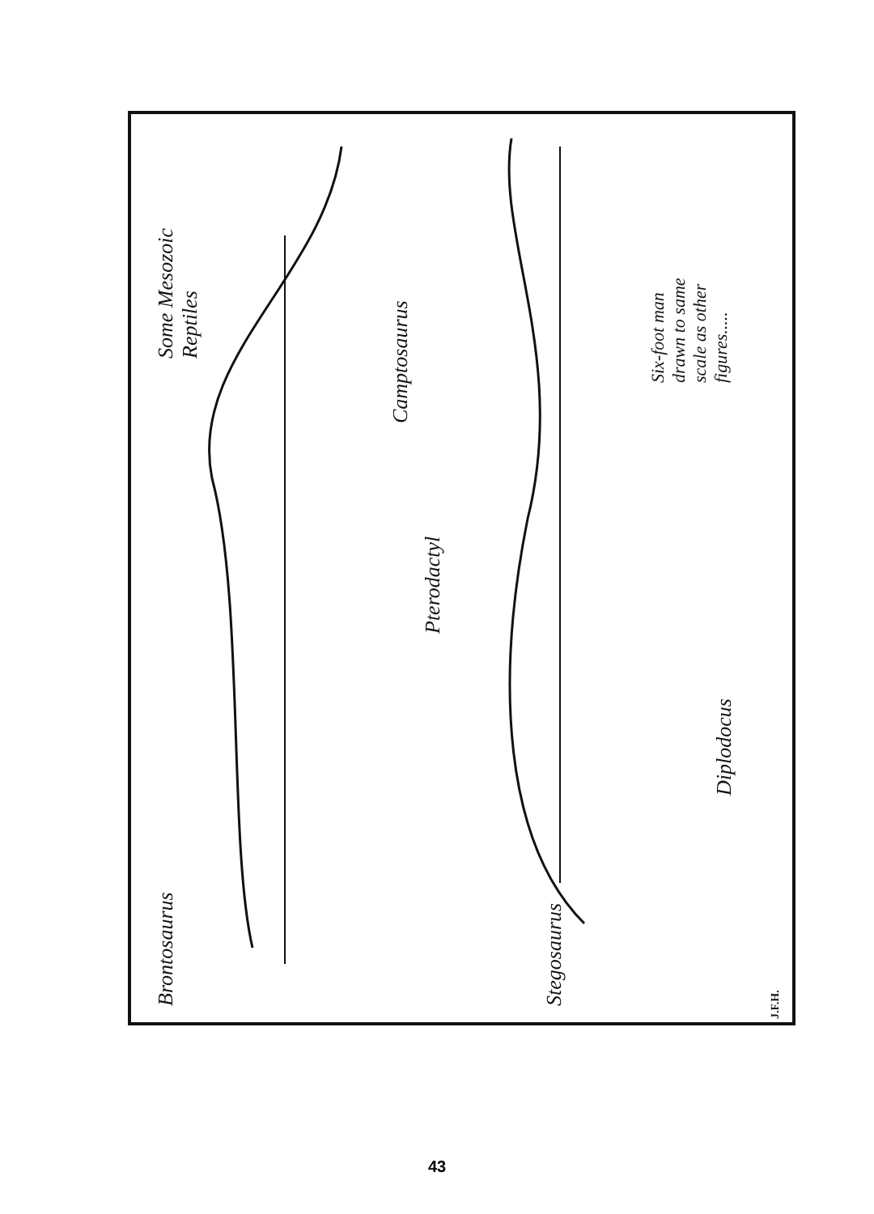Brontosaurus
Some Mesozoic
Reptiles
Camptosaurus
Pterodactyl
Stegosaurus
Diplodocus
Six-foot man
drawn to same
scale as other
figures.....
J.F.H.
43